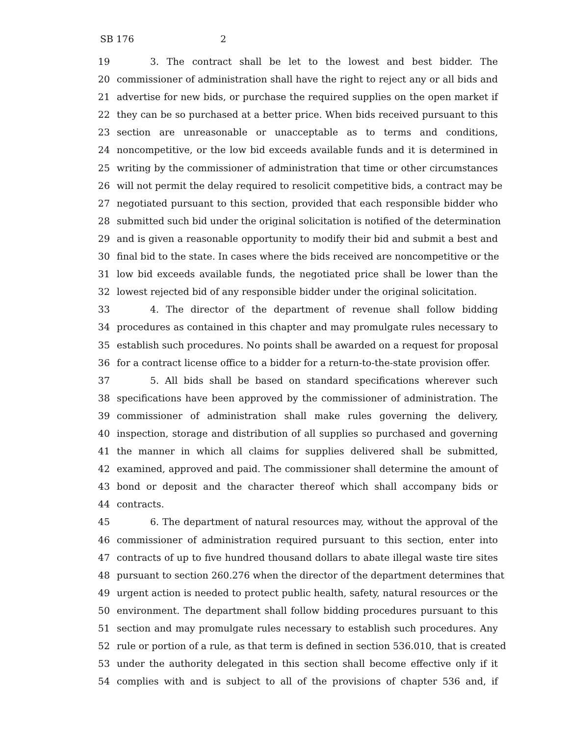SB 176 2
19 3. The contract shall be let to the lowest and best bidder. The
20 commissioner of administration shall have the right to reject any or all bids and
21 advertise for new bids, or purchase the required supplies on the open market if
22 they can be so purchased at a better price. When bids received pursuant to this
23 section are unreasonable or unacceptable as to terms and conditions,
24 noncompetitive, or the low bid exceeds available funds and it is determined in
25 writing by the commissioner of administration that time or other circumstances
26 will not permit the delay required to resolicit competitive bids, a contract may be
27 negotiated pursuant to this section, provided that each responsible bidder who
28 submitted such bid under the original solicitation is notified of the determination
29 and is given a reasonable opportunity to modify their bid and submit a best and
30 final bid to the state. In cases where the bids received are noncompetitive or the
31 low bid exceeds available funds, the negotiated price shall be lower than the
32 lowest rejected bid of any responsible bidder under the original solicitation.
33 4. The director of the department of revenue shall follow bidding
34 procedures as contained in this chapter and may promulgate rules necessary to
35 establish such procedures. No points shall be awarded on a request for proposal
36 for a contract license office to a bidder for a return-to-the-state provision offer.
37 5. All bids shall be based on standard specifications wherever such
38 specifications have been approved by the commissioner of administration. The
39 commissioner of administration shall make rules governing the delivery,
40 inspection, storage and distribution of all supplies so purchased and governing
41 the manner in which all claims for supplies delivered shall be submitted,
42 examined, approved and paid. The commissioner shall determine the amount of
43 bond or deposit and the character thereof which shall accompany bids or
44 contracts.
45 6. The department of natural resources may, without the approval of the
46 commissioner of administration required pursuant to this section, enter into
47 contracts of up to five hundred thousand dollars to abate illegal waste tire sites
48 pursuant to section 260.276 when the director of the department determines that
49 urgent action is needed to protect public health, safety, natural resources or the
50 environment. The department shall follow bidding procedures pursuant to this
51 section and may promulgate rules necessary to establish such procedures. Any
52 rule or portion of a rule, as that term is defined in section 536.010, that is created
53 under the authority delegated in this section shall become effective only if it
54 complies with and is subject to all of the provisions of chapter 536 and, if